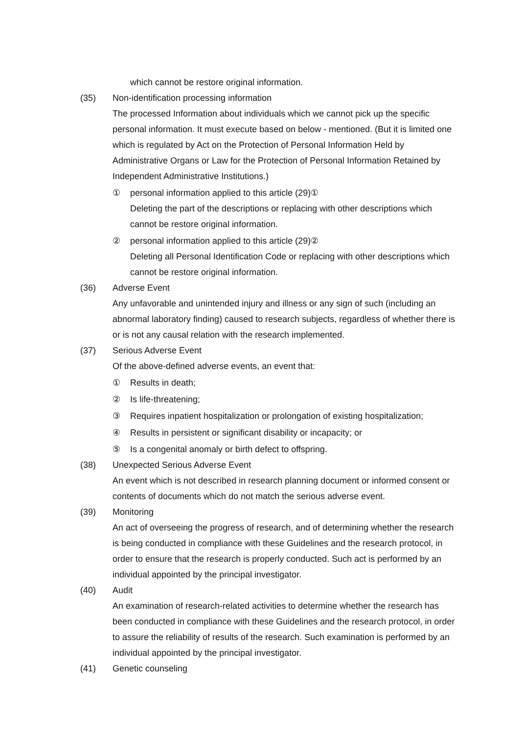which cannot be restore original information.
(35) Non-identification processing information
The processed Information about individuals which we cannot pick up the specific personal information. It must execute based on below - mentioned. (But it is limited one which is regulated by Act on the Protection of Personal Information Held by Administrative Organs or Law for the Protection of Personal Information Retained by Independent Administrative Institutions.)
① personal information applied to this article (29)①
Deleting the part of the descriptions or replacing with other descriptions which cannot be restore original information.
② personal information applied to this article (29)②
Deleting all Personal Identification Code or replacing with other descriptions which cannot be restore original information.
(36) Adverse Event
Any unfavorable and unintended injury and illness or any sign of such (including an abnormal laboratory finding) caused to research subjects, regardless of whether there is or is not any causal relation with the research implemented.
(37) Serious Adverse Event
Of the above-defined adverse events, an event that:
① Results in death;
② Is life-threatening;
③ Requires inpatient hospitalization or prolongation of existing hospitalization;
④ Results in persistent or significant disability or incapacity; or
⑤ Is a congenital anomaly or birth defect to offspring.
(38) Unexpected Serious Adverse Event
An event which is not described in research planning document or informed consent or contents of documents which do not match the serious adverse event.
(39) Monitoring
An act of overseeing the progress of research, and of determining whether the research is being conducted in compliance with these Guidelines and the research protocol, in order to ensure that the research is properly conducted. Such act is performed by an individual appointed by the principal investigator.
(40) Audit
An examination of research-related activities to determine whether the research has been conducted in compliance with these Guidelines and the research protocol, in order to assure the reliability of results of the research. Such examination is performed by an individual appointed by the principal investigator.
(41) Genetic counseling